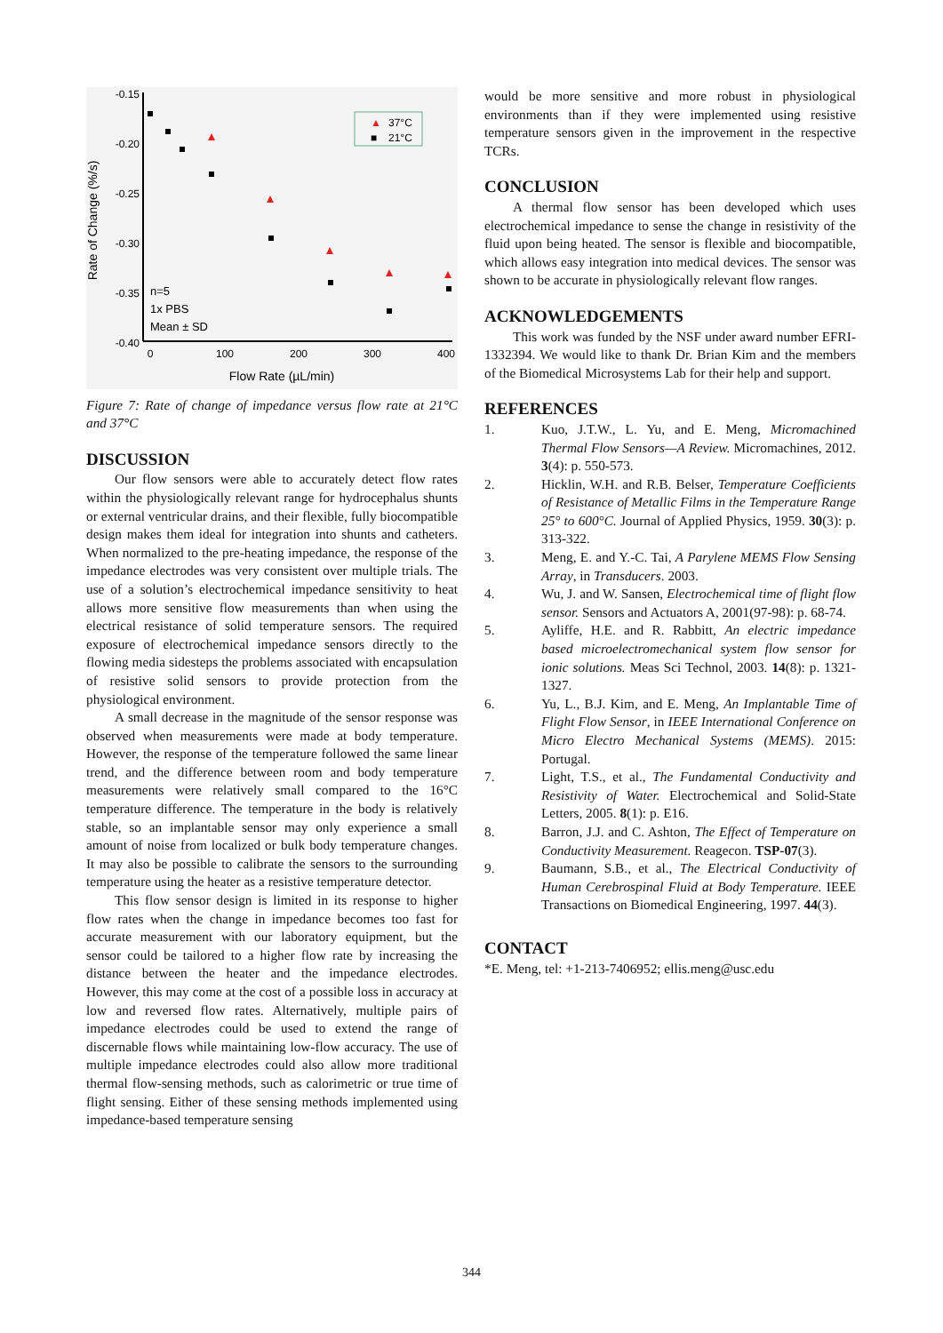-0.15
-0.20
-0.25
-0.30
-0.35
-0.40
0
100
200
300
400
Flow Rate (µL/min)
Rate of Change (%/s)
▲
37°C
■
21°C
n=5
1x PBS
Mean ± SD
Figure 7: Rate of change of impedance versus flow rate at 21°C and 37°C
DISCUSSION
Our flow sensors were able to accurately detect flow rates within the physiologically relevant range for hydrocephalus shunts or external ventricular drains, and their flexible, fully biocompatible design makes them ideal for integration into shunts and catheters. When normalized to the pre-heating impedance, the response of the impedance electrodes was very consistent over multiple trials. The use of a solution’s electrochemical impedance sensitivity to heat allows more sensitive flow measurements than when using the electrical resistance of solid temperature sensors. The required exposure of electrochemical impedance sensors directly to the flowing media sidesteps the problems associated with encapsulation of resistive solid sensors to provide protection from the physiological environment.
A small decrease in the magnitude of the sensor response was observed when measurements were made at body temperature. However, the response of the temperature followed the same linear trend, and the difference between room and body temperature measurements were relatively small compared to the 16°C temperature difference. The temperature in the body is relatively stable, so an implantable sensor may only experience a small amount of noise from localized or bulk body temperature changes. It may also be possible to calibrate the sensors to the surrounding temperature using the heater as a resistive temperature detector.
This flow sensor design is limited in its response to higher flow rates when the change in impedance becomes too fast for accurate measurement with our laboratory equipment, but the sensor could be tailored to a higher flow rate by increasing the distance between the heater and the impedance electrodes. However, this may come at the cost of a possible loss in accuracy at low and reversed flow rates. Alternatively, multiple pairs of impedance electrodes could be used to extend the range of discernable flows while maintaining low-flow accuracy. The use of multiple impedance electrodes could also allow more traditional thermal flow-sensing methods, such as calorimetric or true time of flight sensing. Either of these sensing methods implemented using impedance-based temperature sensing
would be more sensitive and more robust in physiological environments than if they were implemented using resistive temperature sensors given in the improvement in the respective TCRs.
CONCLUSION
A thermal flow sensor has been developed which uses electrochemical impedance to sense the change in resistivity of the fluid upon being heated. The sensor is flexible and biocompatible, which allows easy integration into medical devices. The sensor was shown to be accurate in physiologically relevant flow ranges.
ACKNOWLEDGEMENTS
This work was funded by the NSF under award number EFRI-1332394. We would like to thank Dr. Brian Kim and the members of the Biomedical Microsystems Lab for their help and support.
REFERENCES
1. Kuo, J.T.W., L. Yu, and E. Meng, Micromachined Thermal Flow Sensors—A Review. Micromachines, 2012. 3(4): p. 550-573.
2. Hicklin, W.H. and R.B. Belser, Temperature Coefficients of Resistance of Metallic Films in the Temperature Range 25° to 600°C. Journal of Applied Physics, 1959. 30(3): p. 313-322.
3. Meng, E. and Y.-C. Tai, A Parylene MEMS Flow Sensing Array, in Transducers. 2003.
4. Wu, J. and W. Sansen, Electrochemical time of flight flow sensor. Sensors and Actuators A, 2001(97-98): p. 68-74.
5. Ayliffe, H.E. and R. Rabbitt, An electric impedance based microelectromechanical system flow sensor for ionic solutions. Meas Sci Technol, 2003. 14(8): p. 1321-1327.
6. Yu, L., B.J. Kim, and E. Meng, An Implantable Time of Flight Flow Sensor, in IEEE International Conference on Micro Electro Mechanical Systems (MEMS). 2015: Portugal.
7. Light, T.S., et al., The Fundamental Conductivity and Resistivity of Water. Electrochemical and Solid-State Letters, 2005. 8(1): p. E16.
8. Barron, J.J. and C. Ashton, The Effect of Temperature on Conductivity Measurement. Reagecon. TSP-07(3).
9. Baumann, S.B., et al., The Electrical Conductivity of Human Cerebrospinal Fluid at Body Temperature. IEEE Transactions on Biomedical Engineering, 1997. 44(3).
CONTACT
*E. Meng, tel: +1-213-7406952; ellis.meng@usc.edu
344